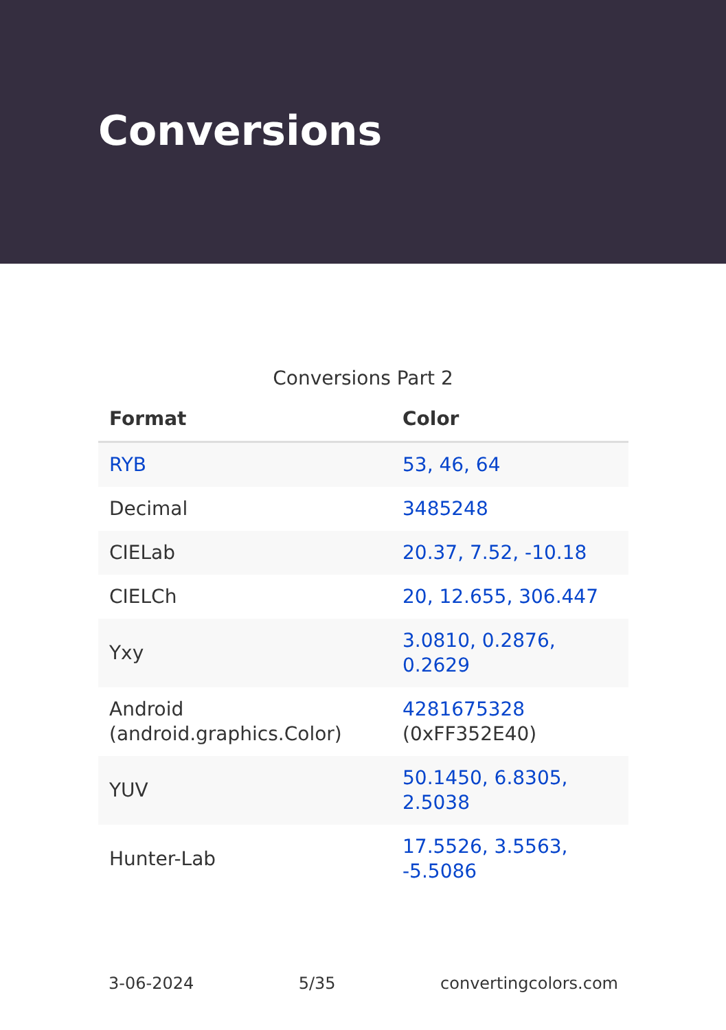Conversions
Conversions Part 2
| Format | Color |
| --- | --- |
| RYB | 53, 46, 64 |
| Decimal | 3485248 |
| CIELab | 20.37, 7.52, -10.18 |
| CIELCh | 20, 12.655, 306.447 |
| Yxy | 3.0810, 0.2876, 0.2629 |
| Android (android.graphics.Color) | 4281675328 (0xFF352E40) |
| YUV | 50.1450, 6.8305, 2.5038 |
| Hunter-Lab | 17.5526, 3.5563, -5.5086 |
3-06-2024 5/35 convertingcolors.com